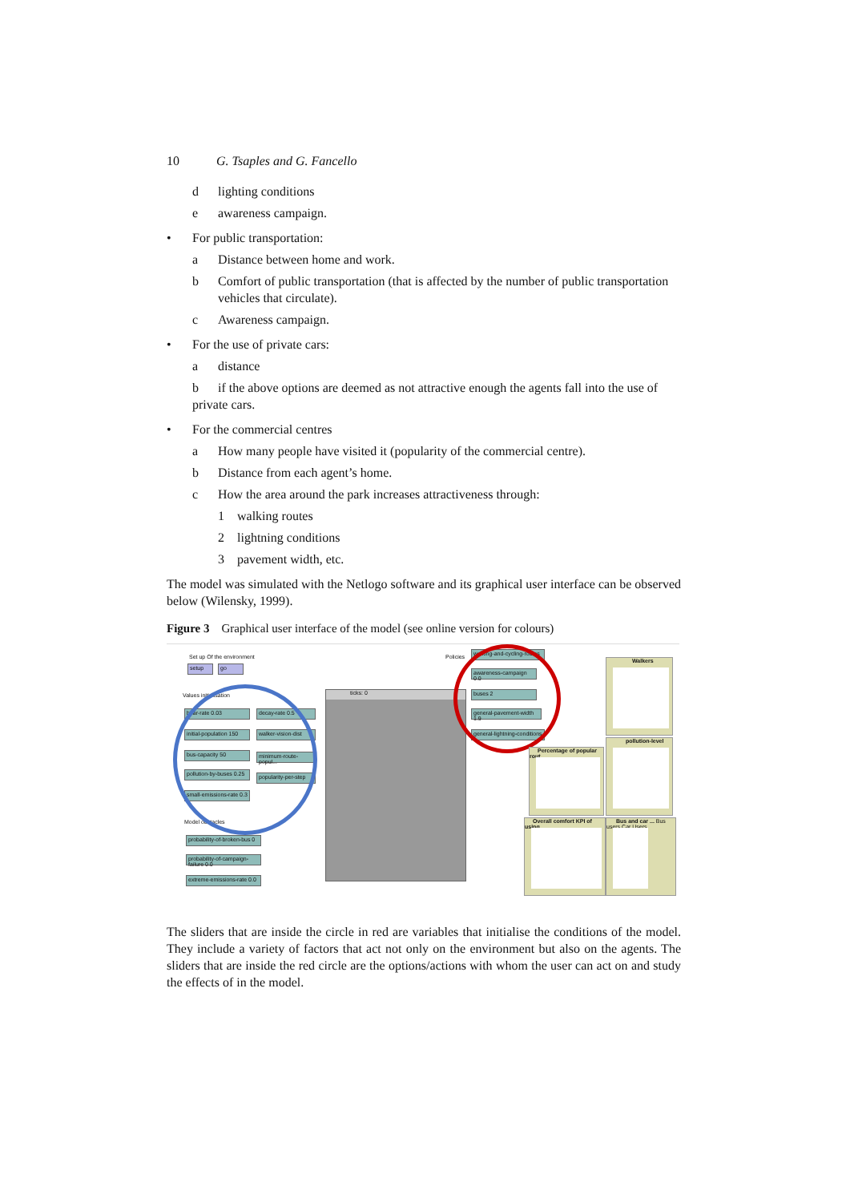10 G. Tsaples and G. Fancello
d lighting conditions
e awareness campaign.
• For public transportation:
a Distance between home and work.
b Comfort of public transportation (that is affected by the number of public transportation vehicles that circulate).
c Awareness campaign.
• For the use of private cars:
a distance
b if the above options are deemed as not attractive enough the agents fall into the use of private cars.
• For the commercial centres
a How many people have visited it (popularity of the commercial centre).
b Distance from each agent’s home.
c How the area around the park increases attractiveness through:
1 walking routes
2 lightning conditions
3 pavement width, etc.
The model was simulated with the Netlogo software and its graphical user interface can be observed below (Wilensky, 1999).
Figure 3 Graphical user interface of the model (see online version for colours)
Set up Of the environment
setup go
Values initialisation
bear-rate 0.03 decay-rate 0.5
initial-population 150
walker-vision-dist
bus-capacity 50
minimum-route-popul...
pollution-by-buses 0.25
popularity-per-step
small-emissions-rate 0.3
Model obstacles
probability-of-broken-bus 0
probability-of-campaign-failure 0.0
extreme-emissions-rate 0.0
ticks: 0
Policies
walking-and-cycling-routes
awareness-campaign 0.0
buses 2
general-pavement-width 1.9
general-lightning-conditions
Walkers
pollution-level
Percentage of popular rout...
Overall comfort KPI of using ...
Bus and car ... Bus users Car Users
The sliders that are inside the circle in red are variables that initialise the conditions of the model. They include a variety of factors that act not only on the environment but also on the agents. The sliders that are inside the red circle are the options/actions with whom the user can act on and study the effects of in the model.